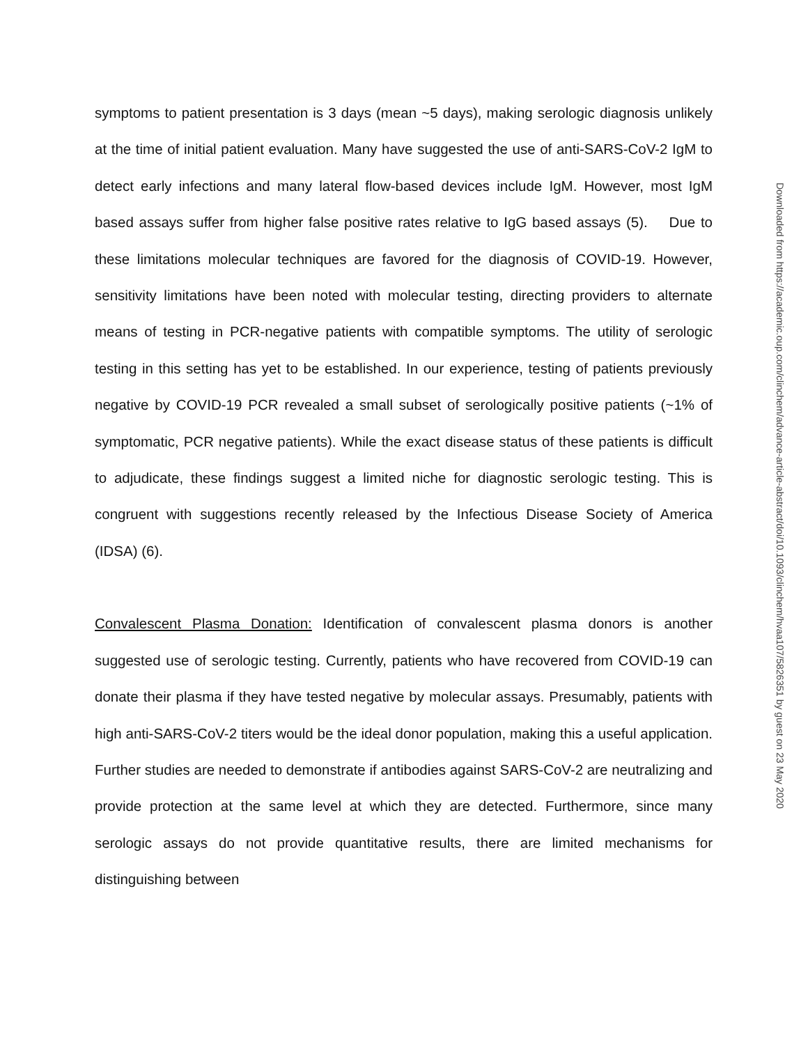symptoms to patient presentation is 3 days (mean ~5 days), making serologic diagnosis unlikely at the time of initial patient evaluation. Many have suggested the use of anti-SARS-CoV-2 IgM to detect early infections and many lateral flow-based devices include IgM. However, most IgM based assays suffer from higher false positive rates relative to IgG based assays (5). Due to these limitations molecular techniques are favored for the diagnosis of COVID-19. However, sensitivity limitations have been noted with molecular testing, directing providers to alternate means of testing in PCR-negative patients with compatible symptoms. The utility of serologic testing in this setting has yet to be established. In our experience, testing of patients previously negative by COVID-19 PCR revealed a small subset of serologically positive patients (~1% of symptomatic, PCR negative patients). While the exact disease status of these patients is difficult to adjudicate, these findings suggest a limited niche for diagnostic serologic testing. This is congruent with suggestions recently released by the Infectious Disease Society of America (IDSA) (6).
Convalescent Plasma Donation: Identification of convalescent plasma donors is another suggested use of serologic testing. Currently, patients who have recovered from COVID-19 can donate their plasma if they have tested negative by molecular assays. Presumably, patients with high anti-SARS-CoV-2 titers would be the ideal donor population, making this a useful application. Further studies are needed to demonstrate if antibodies against SARS-CoV-2 are neutralizing and provide protection at the same level at which they are detected. Furthermore, since many serologic assays do not provide quantitative results, there are limited mechanisms for distinguishing between
Downloaded from https://academic.oup.com/clinchem/advance-article-abstract/doi/10.1093/clinchem/hvaa107/5826351 by guest on 23 May 2020